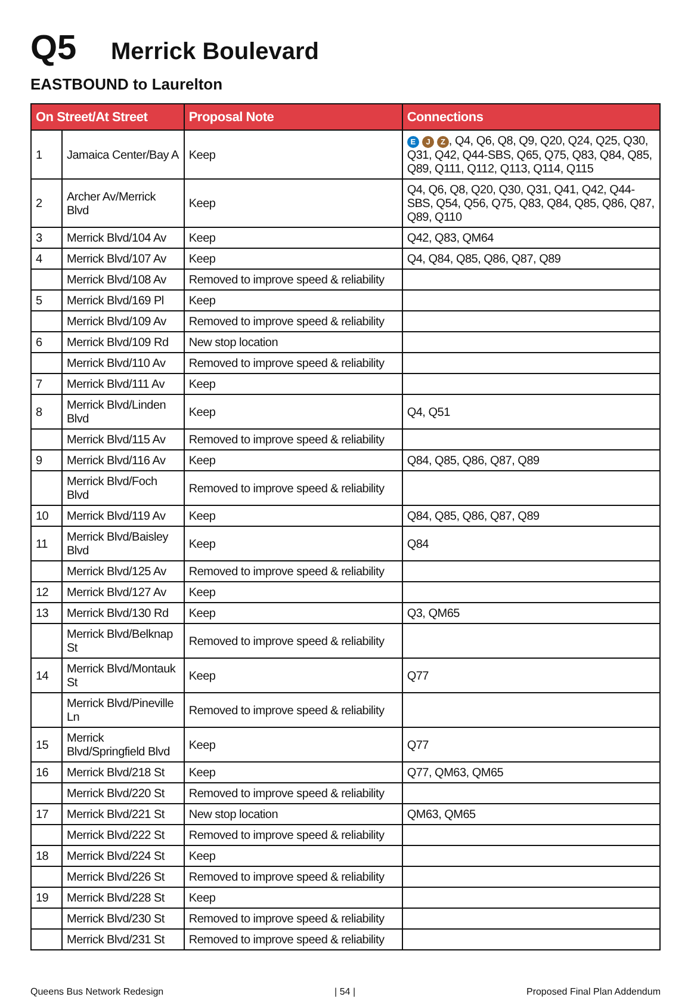Q5 Merrick Boulevard
EASTBOUND to Laurelton
| On Street/At Street | | Proposal Note | Connections |
| --- | --- | --- | --- |
| 1 | Jamaica Center/Bay A | Keep | E J Z , Q4, Q6, Q8, Q9, Q20, Q24, Q25, Q30, Q31, Q42, Q44-SBS, Q65, Q75, Q83, Q84, Q85, Q89, Q111, Q112, Q113, Q114, Q115 |
| 2 | Archer Av/Merrick Blvd | Keep | Q4, Q6, Q8, Q20, Q30, Q31, Q41, Q42, Q44-SBS, Q54, Q56, Q75, Q83, Q84, Q85, Q86, Q87, Q89, Q110 |
| 3 | Merrick Blvd/104 Av | Keep | Q42, Q83, QM64 |
| 4 | Merrick Blvd/107 Av | Keep | Q4, Q84, Q85, Q86, Q87, Q89 |
| | Merrick Blvd/108 Av | Removed to improve speed & reliability | |
| 5 | Merrick Blvd/169 Pl | Keep | |
| | Merrick Blvd/109 Av | Removed to improve speed & reliability | |
| 6 | Merrick Blvd/109 Rd | New stop location | |
| | Merrick Blvd/110 Av | Removed to improve speed & reliability | |
| 7 | Merrick Blvd/111 Av | Keep | |
| 8 | Merrick Blvd/Linden Blvd | Keep | Q4, Q51 |
| | Merrick Blvd/115 Av | Removed to improve speed & reliability | |
| 9 | Merrick Blvd/116 Av | Keep | Q84, Q85, Q86, Q87, Q89 |
| | Merrick Blvd/Foch Blvd | Removed to improve speed & reliability | |
| 10 | Merrick Blvd/119 Av | Keep | Q84, Q85, Q86, Q87, Q89 |
| 11 | Merrick Blvd/Baisley Blvd | Keep | Q84 |
| | Merrick Blvd/125 Av | Removed to improve speed & reliability | |
| 12 | Merrick Blvd/127 Av | Keep | |
| 13 | Merrick Blvd/130 Rd | Keep | Q3, QM65 |
| | Merrick Blvd/Belknap St | Removed to improve speed & reliability | |
| 14 | Merrick Blvd/Montauk St | Keep | Q77 |
| | Merrick Blvd/Pineville Ln | Removed to improve speed & reliability | |
| 15 | Merrick Blvd/Springfield Blvd | Keep | Q77 |
| 16 | Merrick Blvd/218 St | Keep | Q77, QM63, QM65 |
| | Merrick Blvd/220 St | Removed to improve speed & reliability | |
| 17 | Merrick Blvd/221 St | New stop location | QM63, QM65 |
| | Merrick Blvd/222 St | Removed to improve speed & reliability | |
| 18 | Merrick Blvd/224 St | Keep | |
| | Merrick Blvd/226 St | Removed to improve speed & reliability | |
| 19 | Merrick Blvd/228 St | Keep | |
| | Merrick Blvd/230 St | Removed to improve speed & reliability | |
| | Merrick Blvd/231 St | Removed to improve speed & reliability | |
Queens Bus Network Redesign | 54 | Proposed Final Plan Addendum